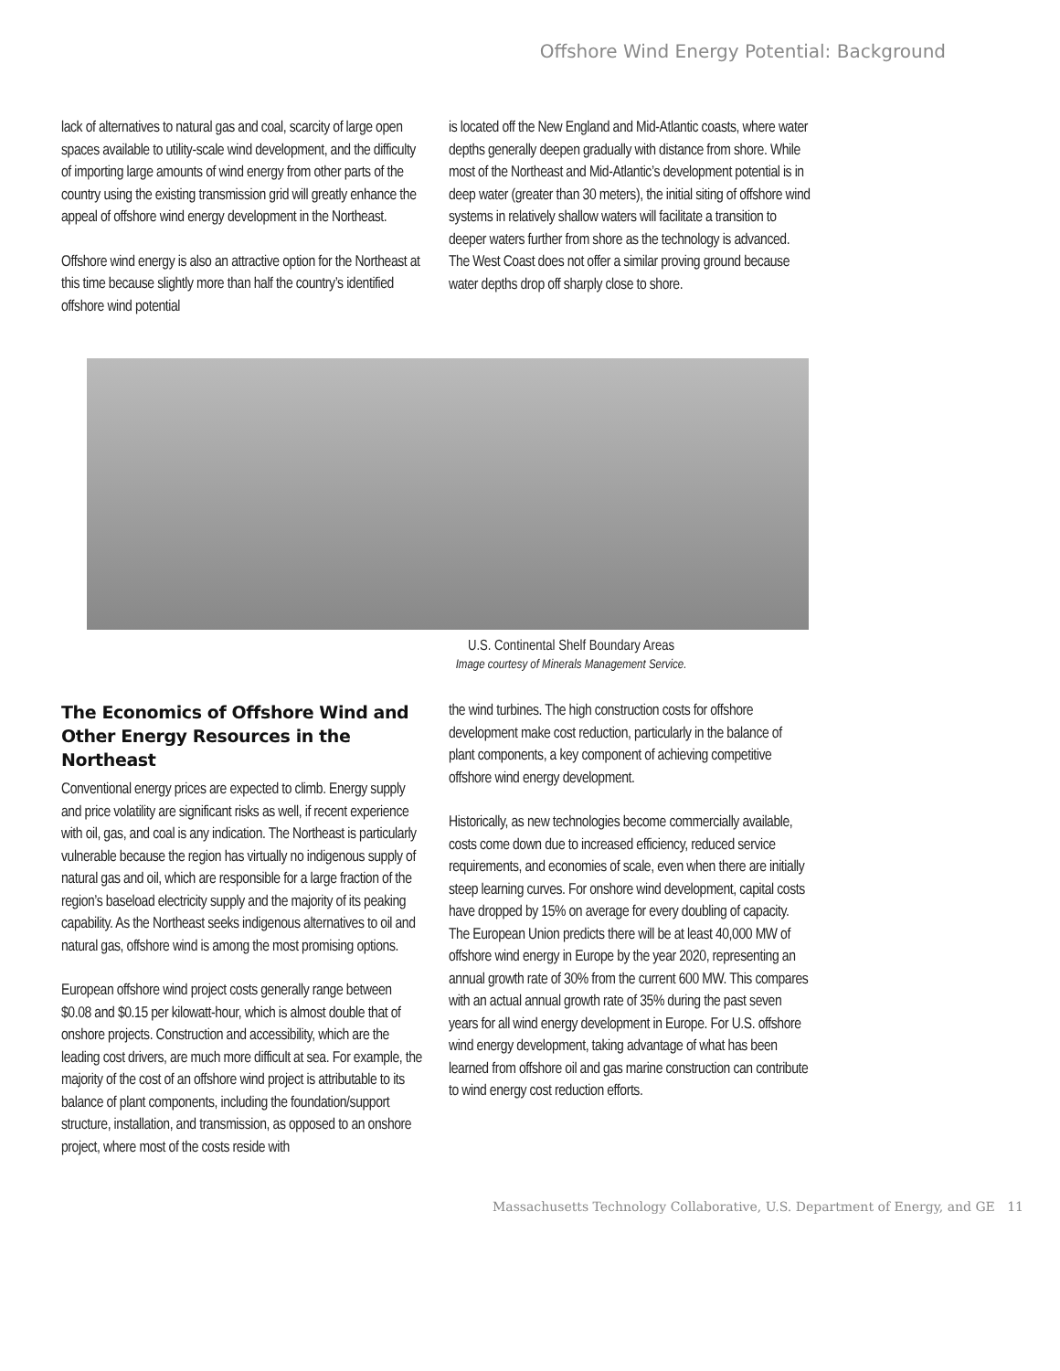Offshore Wind Energy Potential: Background
lack of alternatives to natural gas and coal, scarcity of large open spaces available to utility-scale wind development, and the difficulty of importing large amounts of wind energy from other parts of the country using the existing transmission grid will greatly enhance the appeal of offshore wind energy development in the Northeast.
Offshore wind energy is also an attractive option for the Northeast at this time because slightly more than half the country’s identified offshore wind potential
is located off the New England and Mid-Atlantic coasts, where water depths generally deepen gradually with distance from shore. While most of the Northeast and Mid-Atlantic’s development potential is in deep water (greater than 30 meters), the initial siting of offshore wind systems in relatively shallow waters will facilitate a transition to deeper waters further from shore as the technology is advanced. The West Coast does not offer a similar proving ground because water depths drop off sharply close to shore.
U.S. Continental Shelf Boundary Areas
Image courtesy of Minerals Management Service.
The Economics of Offshore Wind and Other Energy Resources in the Northeast
Conventional energy prices are expected to climb. Energy supply and price volatility are significant risks as well, if recent experience with oil, gas, and coal is any indication. The Northeast is particularly vulnerable because the region has virtually no indigenous supply of natural gas and oil, which are responsible for a large fraction of the region’s baseload electricity supply and the majority of its peaking capability. As the Northeast seeks indigenous alternatives to oil and natural gas, offshore wind is among the most promising options.
European offshore wind project costs generally range between $0.08 and $0.15 per kilowatt-hour, which is almost double that of onshore projects. Construction and accessibility, which are the leading cost drivers, are much more difficult at sea. For example, the majority of the cost of an offshore wind project is attributable to its balance of plant components, including the foundation/support structure, installation, and transmission, as opposed to an onshore project, where most of the costs reside with
the wind turbines. The high construction costs for offshore development make cost reduction, particularly in the balance of plant components, a key component of achieving competitive offshore wind energy development.
Historically, as new technologies become commercially available, costs come down due to increased efficiency, reduced service requirements, and economies of scale, even when there are initially steep learning curves. For onshore wind development, capital costs have dropped by 15% on average for every doubling of capacity. The European Union predicts there will be at least 40,000 MW of offshore wind energy in Europe by the year 2020, representing an annual growth rate of 30% from the current 600 MW. This compares with an actual annual growth rate of 35% during the past seven years for all wind energy development in Europe. For U.S. offshore wind energy development, taking advantage of what has been learned from offshore oil and gas marine construction can contribute to wind energy cost reduction efforts.
Massachusetts Technology Collaborative, U.S. Department of Energy, and GE 11